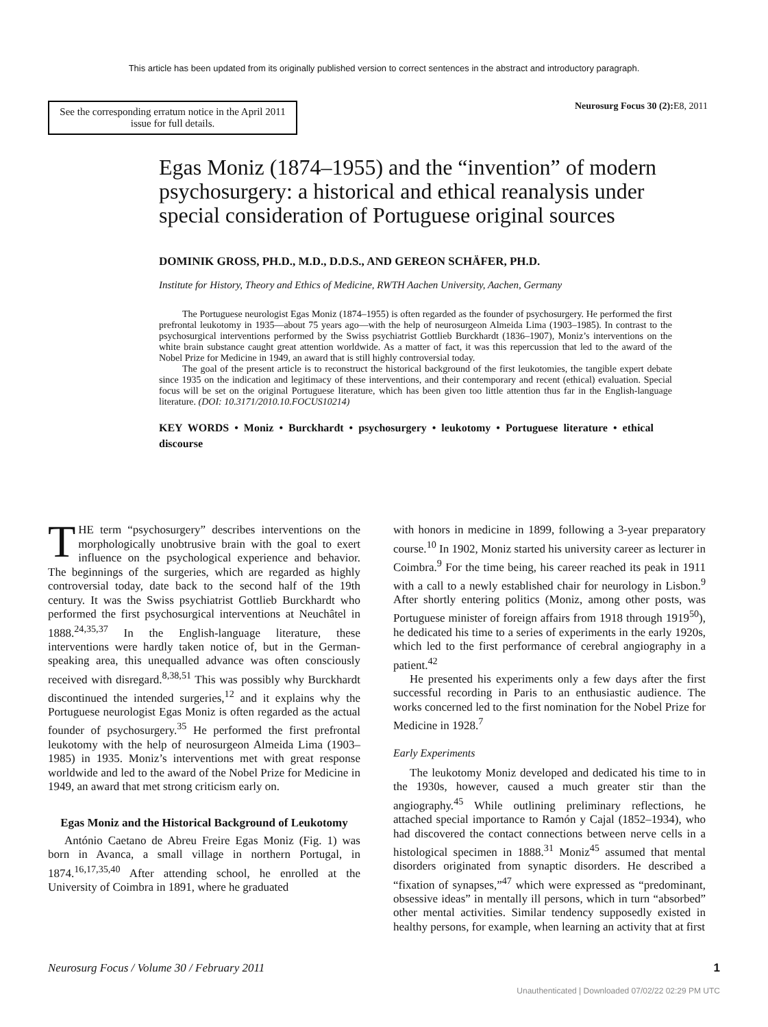This article has been updated from its originally published version to correct sentences in the abstract and introductory paragraph.
See the corresponding erratum notice in the April 2011 issue for full details.
Neurosurg Focus 30 (2):E8, 2011
Egas Moniz (1874–1955) and the “invention” of modern psychosurgery: a historical and ethical reanalysis under special consideration of Portuguese original sources
DOMINIK GROSS, PH.D., M.D., D.D.S., AND GEREON SCHÄFER, PH.D.
Institute for History, Theory and Ethics of Medicine, RWTH Aachen University, Aachen, Germany
The Portuguese neurologist Egas Moniz (1874–1955) is often regarded as the founder of psychosurgery. He performed the first prefrontal leukotomy in 1935—about 75 years ago—with the help of neurosurgeon Almeida Lima (1903–1985). In contrast to the psychosurgical interventions performed by the Swiss psychiatrist Gottlieb Burckhardt (1836–1907), Moniz’s interventions on the white brain substance caught great attention worldwide. As a matter of fact, it was this repercussion that led to the award of the Nobel Prize for Medicine in 1949, an award that is still highly controversial today.
The goal of the present article is to reconstruct the historical background of the first leukotomies, the tangible expert debate since 1935 on the indication and legitimacy of these interventions, and their contemporary and recent (ethical) evaluation. Special focus will be set on the original Portuguese literature, which has been given too little attention thus far in the English-language literature. (DOI: 10.3171/2010.10.FOCUS10214)
KEY WORDS • Moniz • Burckhardt • psychosurgery • leukotomy • Portuguese literature • ethical discourse
THE term “psychosurgery” describes interventions on the morphologically unobtrusive brain with the goal to exert influence on the psychological experience and behavior. The beginnings of the surgeries, which are regarded as highly controversial today, date back to the second half of the 19th century. It was the Swiss psychiatrist Gottlieb Burckhardt who performed the first psychosurgical interventions at Neuchâtel in 1888.<sup>24,35,37</sup> In the English-language literature, these interventions were hardly taken notice of, but in the German-speaking area, this unequalled advance was often consciously received with disregard.<sup>8,38,51</sup> This was possibly why Burckhardt discontinued the intended surgeries,<sup>12</sup> and it explains why the Portuguese neurologist Egas Moniz is often regarded as the actual founder of psychosurgery.<sup>35</sup> He performed the first prefrontal leukotomy with the help of neurosurgeon Almeida Lima (1903–1985) in 1935. Moniz’s interventions met with great response worldwide and led to the award of the Nobel Prize for Medicine in 1949, an award that met strong criticism early on.
Egas Moniz and the Historical Background of Leukotomy
António Caetano de Abreu Freire Egas Moniz (Fig. 1) was born in Avanca, a small village in northern Portugal, in 1874.<sup>16,17,35,40</sup> After attending school, he enrolled at the University of Coimbra in 1891, where he graduated
with honors in medicine in 1899, following a 3-year preparatory course.<sup>10</sup> In 1902, Moniz started his university career as lecturer in Coimbra.<sup>9</sup> For the time being, his career reached its peak in 1911 with a call to a newly established chair for neurology in Lisbon.<sup>9</sup> After shortly entering politics (Moniz, among other posts, was Portuguese minister of foreign affairs from 1918 through 1919<sup>50</sup>), he dedicated his time to a series of experiments in the early 1920s, which led to the first performance of cerebral angiography in a patient.<sup>42</sup>
He presented his experiments only a few days after the first successful recording in Paris to an enthusiastic audience. The works concerned led to the first nomination for the Nobel Prize for Medicine in 1928.<sup>7</sup>
Early Experiments
The leukotomy Moniz developed and dedicated his time to in the 1930s, however, caused a much greater stir than the angiography.<sup>45</sup> While outlining preliminary reflections, he attached special importance to Ramón y Cajal (1852–1934), who had discovered the contact connections between nerve cells in a histological specimen in 1888.<sup>31</sup> Moniz<sup>45</sup> assumed that mental disorders originated from synaptic disorders. He described a “fixation of synapses,”<sup>47</sup> which were expressed as “predominant, obsessive ideas” in mentally ill persons, which in turn “absorbed” other mental activities. Similar tendency supposedly existed in healthy persons, for example, when learning an activity that at first
Neurosurg Focus / Volume 30 / February 2011 1
Unauthenticated | Downloaded 07/02/22 02:29 PM UTC